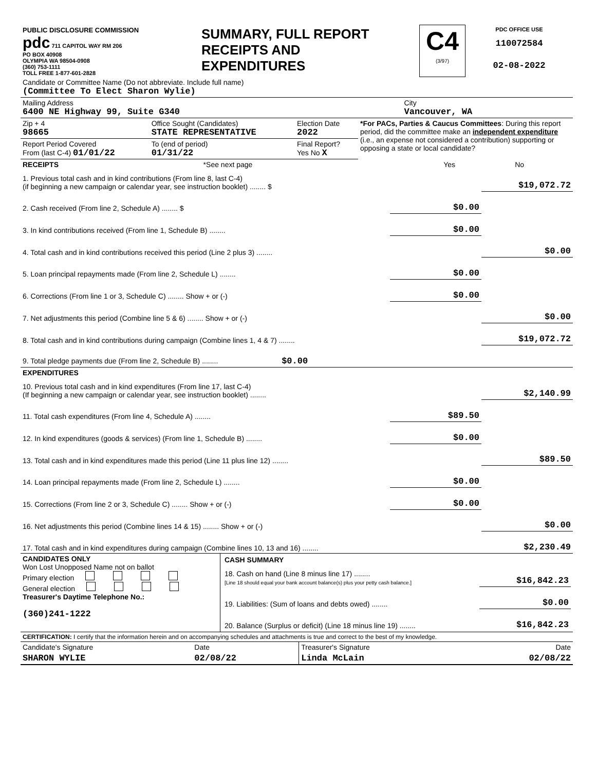| PUBLIC DISCLOSURE COMMISSION pdc 711 CAPITOL WAY RM 206 PO BOX 40908 OLYMPIA WA 98504-0908 (360) 753-1111 TOLL FREE 1-877-601-2828 | SUMMARY, FULL REPORT RECEIPTS AND EXPENDITURES | C4 (3/97) | PDC OFFICE USE 110072584 02-08-2022 |
| Candidate or Committee Name (Do not abbreviate. Include full name) (Committee To Elect Sharon Wylie) | |
| Mailing Address 6400 NE Highway 99, Suite G340 | City Vancouver, WA |
| Zip + 4 98665 | Office Sought (Candidates) STATE REPRESENTATIVE | Election Date 2022 | *For PACs, Parties & Caucus Committees : During this report period, did the committee make an independent expenditure (i.e., an expense not considered a contribution) supporting or opposing a state or local candidate? |
| Report Period Covered From (last C-4) 01/01/22 | To (end of period) 01/31/22 | Final Report? Yes No X | |
| RECEIPTS | *See next page | Yes | No |
| 1. Previous total cash and in kind contributions (From line 8, last C-4) (if beginning a new campaign or calendar year, see instruction booklet) ........ $ | | $19,072.72 |
| 2. Cash received (From line 2, Schedule A) ........ $ | $0.00 | |
| 3. In kind contributions received (From line 1, Schedule B) ........ | $0.00 | |
| 4. Total cash and in kind contributions received this period (Line 2 plus 3) ........ | | $0.00 |
| 5. Loan principal repayments made (From line 2, Schedule L) ........ | $0.00 | |
| 6. Corrections (From line 1 or 3, Schedule C) ........ Show + or (-) | $0.00 | |
| 7. Net adjustments this period (Combine line 5 & 6) ........ Show + or (-) | | $0.00 |
| 8. Total cash and in kind contributions during campaign (Combine lines 1, 4 & 7) ........ | | $19,072.72 |
| 9. Total pledge payments due (From line 2, Schedule B) ........ $0.00 | | |
| EXPENDITURES | | |
| 10. Previous total cash and in kind expenditures (From line 17, last C-4) (If beginning a new campaign or calendar year, see instruction booklet) ........ | | $2,140.99 |
| 11. Total cash expenditures (From line 4, Schedule A) ........ | $89.50 | |
| 12. In kind expenditures (goods & services) (From line 1, Schedule B) ........ | $0.00 | |
| 13. Total cash and in kind expenditures made this period (Line 11 plus line 12) ........ | | $89.50 |
| 14. Loan principal repayments made (From line 2, Schedule L) ........ | $0.00 | |
| 15. Corrections (From line 2 or 3, Schedule C) ........ Show + or (-) | $0.00 | |
| 16. Net adjustments this period (Combine lines 14 & 15) ........ Show + or (-) | | $0.00 |
| 17. Total cash and in kind expenditures during campaign (Combine lines 10, 13 and 16) ........ | | $2,230.49 |
| CANDIDATES ONLY Won Lost Unopposed Name not on ballot Primary election General election Treasurer's Daytime Telephone No.: (360)241-1222 | / CASH SUMMARY / / / 18. Cash on hand (Line 8 minus line 17) ........ [Line 18 should equal your bank account balance(s) plus your petty cash balance.] / $16,842.23 / / 19. Liabilities: (Sum of loans and debts owed) ........ / $0.00 / / 20. Balance (Surplus or deficit) (Line 18 minus line 19) ........ / $16,842.23 / |
CERTIFICATION: I certify that the information herein and on accompanying schedules and attachments is true and correct to the best of my knowledge.
| Candidate's Signature | Date | Treasurer's Signature | Date |
| SHARON WYLIE | 02/08/22 | Linda McLain | 02/08/22 |